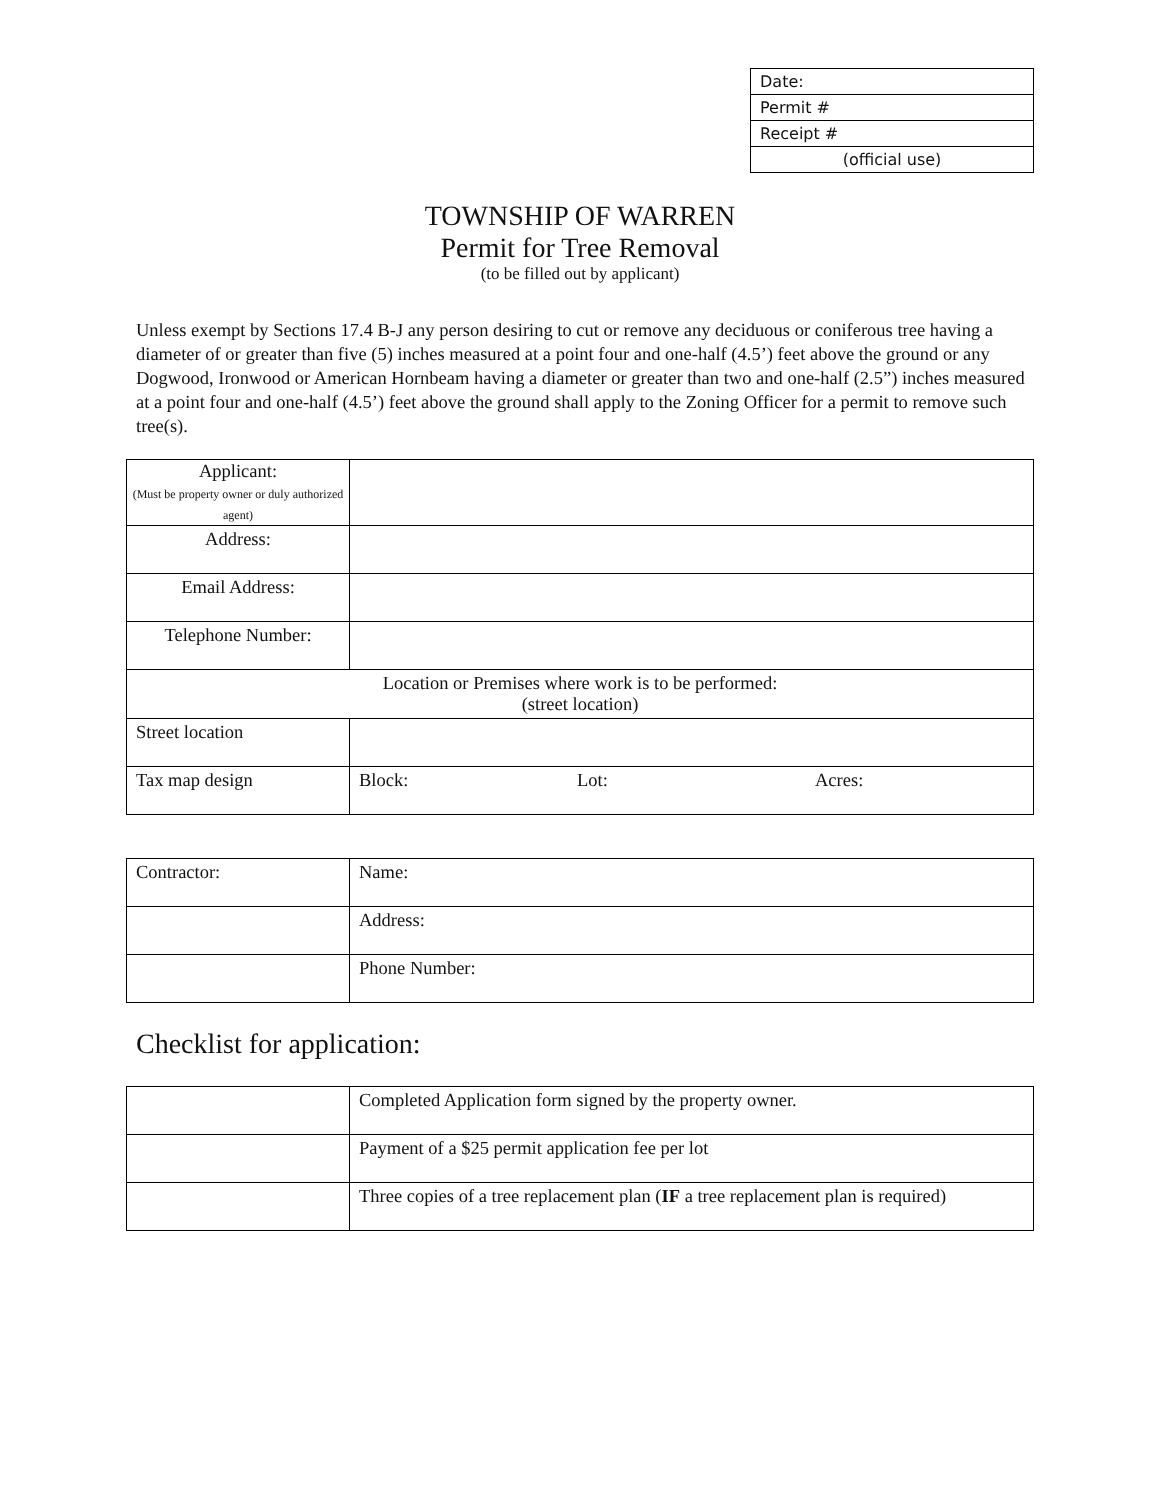| Date: |
| Permit # |
| Receipt # |
| (official use) |
TOWNSHIP OF WARREN
Permit for Tree Removal
(to be filled out by applicant)
Unless exempt by Sections 17.4 B-J any person desiring to cut or remove any deciduous or coniferous tree having a diameter of or greater than five (5) inches measured at a point four and one-half (4.5’) feet above the ground or any Dogwood, Ironwood or American Hornbeam having a diameter or greater than two and one-half (2.5”) inches measured at a point four and one-half (4.5’) feet above the ground shall apply to the Zoning Officer for a permit to remove such tree(s).
| Applicant: (Must be property owner or duly authorized agent) | | | |
| Address: | | | |
| Email Address: | | | |
| Telephone Number: | | | |
| Location or Premises where work is to be performed: (street location) | | | |
| Street location | | | |
| Tax map design | Block: | Lot: | Acres: |
| Contractor: | Name: |
| | Address: |
| | Phone Number: |
Checklist for application:
| | Completed Application form signed by the property owner. |
| | Payment of a $25 permit application fee per lot |
| | Three copies of a tree replacement plan ( IF a tree replacement plan is required) |